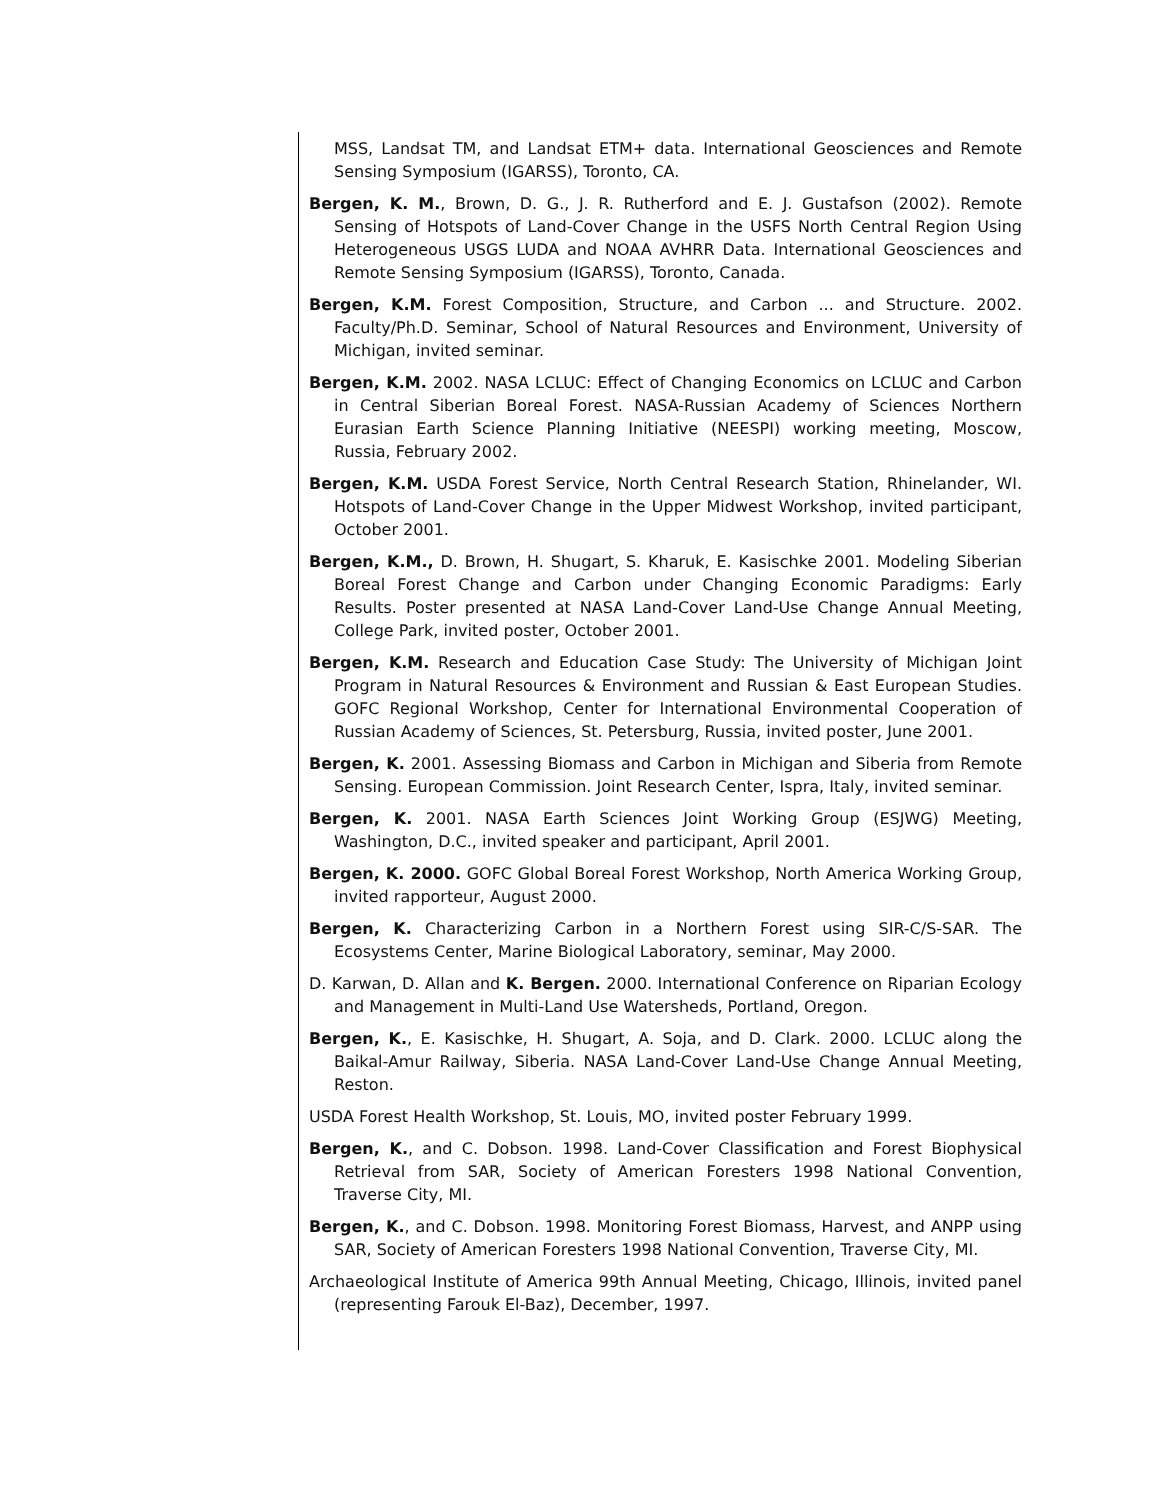MSS, Landsat TM, and Landsat ETM+ data. International Geosciences and Remote Sensing Symposium (IGARSS), Toronto, CA.
Bergen, K. M., Brown, D. G., J. R. Rutherford and E. J. Gustafson (2002). Remote Sensing of Hotspots of Land-Cover Change in the USFS North Central Region Using Heterogeneous USGS LUDA and NOAA AVHRR Data. International Geosciences and Remote Sensing Symposium (IGARSS), Toronto, Canada.
Bergen, K.M. Forest Composition, Structure, and Carbon ... and Structure. 2002. Faculty/Ph.D. Seminar, School of Natural Resources and Environment, University of Michigan, invited seminar.
Bergen, K.M. 2002. NASA LCLUC: Effect of Changing Economics on LCLUC and Carbon in Central Siberian Boreal Forest. NASA-Russian Academy of Sciences Northern Eurasian Earth Science Planning Initiative (NEESPI) working meeting, Moscow, Russia, February 2002.
Bergen, K.M. USDA Forest Service, North Central Research Station, Rhinelander, WI. Hotspots of Land-Cover Change in the Upper Midwest Workshop, invited participant, October 2001.
Bergen, K.M., D. Brown, H. Shugart, S. Kharuk, E. Kasischke 2001. Modeling Siberian Boreal Forest Change and Carbon under Changing Economic Paradigms: Early Results. Poster presented at NASA Land-Cover Land-Use Change Annual Meeting, College Park, invited poster, October 2001.
Bergen, K.M. Research and Education Case Study: The University of Michigan Joint Program in Natural Resources & Environment and Russian & East European Studies. GOFC Regional Workshop, Center for International Environmental Cooperation of Russian Academy of Sciences, St. Petersburg, Russia, invited poster, June 2001.
Bergen, K. 2001. Assessing Biomass and Carbon in Michigan and Siberia from Remote Sensing. European Commission. Joint Research Center, Ispra, Italy, invited seminar.
Bergen, K. 2001. NASA Earth Sciences Joint Working Group (ESJWG) Meeting, Washington, D.C., invited speaker and participant, April 2001.
Bergen, K. 2000. GOFC Global Boreal Forest Workshop, North America Working Group, invited rapporteur, August 2000.
Bergen, K. Characterizing Carbon in a Northern Forest using SIR-C/S-SAR. The Ecosystems Center, Marine Biological Laboratory, seminar, May 2000.
D. Karwan, D. Allan and K. Bergen. 2000. International Conference on Riparian Ecology and Management in Multi-Land Use Watersheds, Portland, Oregon.
Bergen, K., E. Kasischke, H. Shugart, A. Soja, and D. Clark. 2000. LCLUC along the Baikal-Amur Railway, Siberia. NASA Land-Cover Land-Use Change Annual Meeting, Reston.
USDA Forest Health Workshop, St. Louis, MO, invited poster February 1999.
Bergen, K., and C. Dobson. 1998. Land-Cover Classification and Forest Biophysical Retrieval from SAR, Society of American Foresters 1998 National Convention, Traverse City, MI.
Bergen, K., and C. Dobson. 1998. Monitoring Forest Biomass, Harvest, and ANPP using SAR, Society of American Foresters 1998 National Convention, Traverse City, MI.
Archaeological Institute of America 99th Annual Meeting, Chicago, Illinois, invited panel (representing Farouk El-Baz), December, 1997.